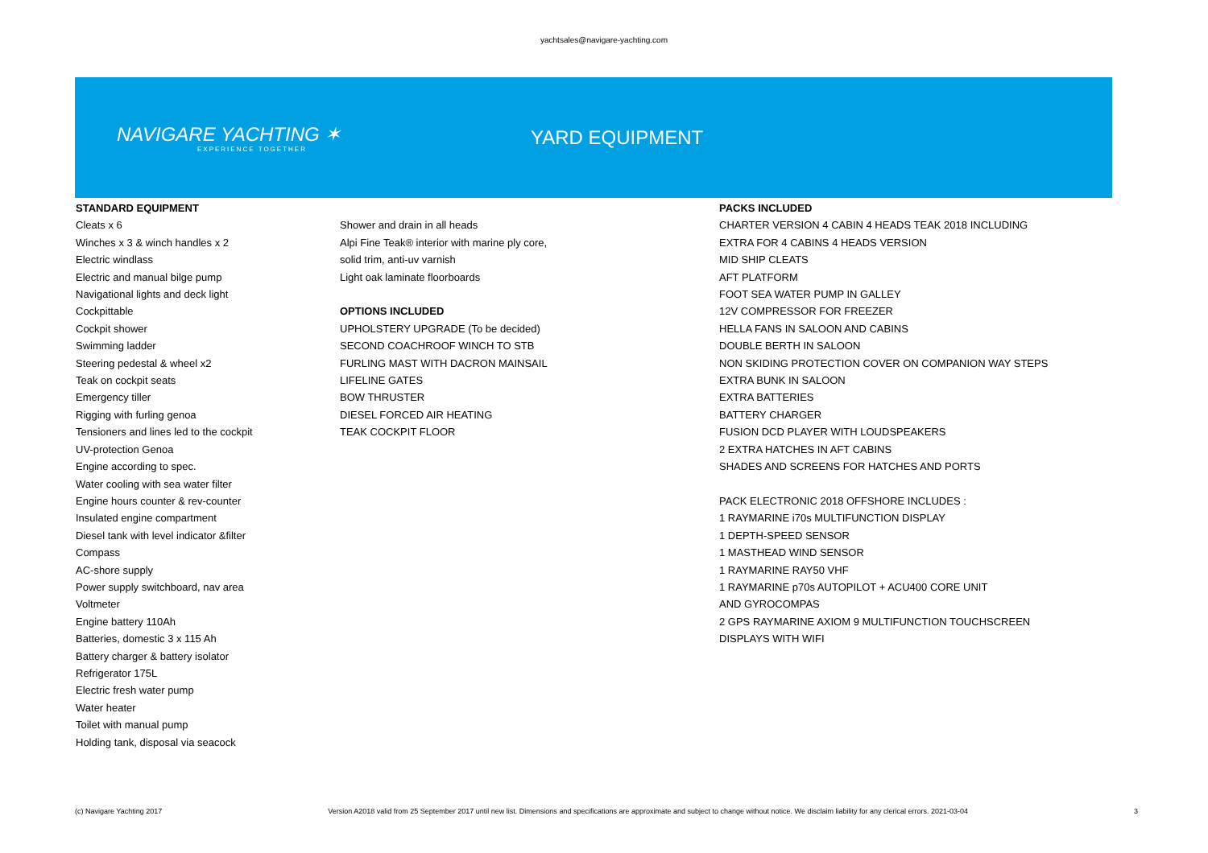yachtsales@navigare-yachting.com
NAVIGARE YACHTING ✶
EXPERIENCE TOGETHER
YARD EQUIPMENT
STANDARD EQUIPMENT
Cleats x 6
Winches x 3 & winch handles x 2
Electric windlass
Electric and manual bilge pump
Navigational lights and deck light
Cockpittable
Cockpit shower
Swimming ladder
Steering pedestal & wheel x2
Teak on cockpit seats
Emergency tiller
Rigging with furling genoa
Tensioners and lines led to the cockpit
UV-protection Genoa
Engine according to spec.
Water cooling with sea water filter
Engine hours counter & rev-counter
Insulated engine compartment
Diesel tank with level indicator &filter
Compass
AC-shore supply
Power supply switchboard, nav area
Voltmeter
Engine battery 110Ah
Batteries, domestic 3 x 115 Ah
Battery charger & battery isolator
Refrigerator 175L
Electric fresh water pump
Water heater
Toilet with manual pump
Holding tank, disposal via seacock
Shower and drain in all heads
Alpi Fine Teak® interior with marine ply core,
solid trim, anti-uv varnish
Light oak laminate floorboards
OPTIONS INCLUDED
UPHOLSTERY UPGRADE (To be decided)
SECOND COACHROOF WINCH TO STB
FURLING MAST WITH DACRON MAINSAIL
LIFELINE GATES
BOW THRUSTER
DIESEL FORCED AIR HEATING
TEAK COCKPIT FLOOR
PACKS INCLUDED
CHARTER VERSION 4 CABIN 4 HEADS TEAK 2018 INCLUDING
EXTRA FOR 4 CABINS 4 HEADS VERSION
MID SHIP CLEATS
AFT PLATFORM
FOOT SEA WATER PUMP IN GALLEY
12V COMPRESSOR FOR FREEZER
HELLA FANS IN SALOON AND CABINS
DOUBLE BERTH IN SALOON
NON SKIDING PROTECTION COVER ON COMPANION WAY STEPS
EXTRA BUNK IN SALOON
EXTRA BATTERIES
BATTERY CHARGER
FUSION DCD PLAYER WITH LOUDSPEAKERS
2 EXTRA HATCHES IN AFT CABINS
SHADES AND SCREENS FOR HATCHES AND PORTS
PACK ELECTRONIC 2018 OFFSHORE INCLUDES :
1 RAYMARINE i70s MULTIFUNCTION DISPLAY
1 DEPTH-SPEED SENSOR
1 MASTHEAD WIND SENSOR
1 RAYMARINE RAY50 VHF
1 RAYMARINE p70s AUTOPILOT + ACU400 CORE UNIT
AND GYROCOMPAS
2 GPS RAYMARINE AXIOM 9 MULTIFUNCTION TOUCHSCREEN
DISPLAYS WITH WIFI
(c) Navigare Yachting 2017 Version A2018 valid from 25 September 2017 until new list. Dimensions and specifications are approximate and subject to change without notice. We disclaim liability for any clerical errors. 2021-03-04 3